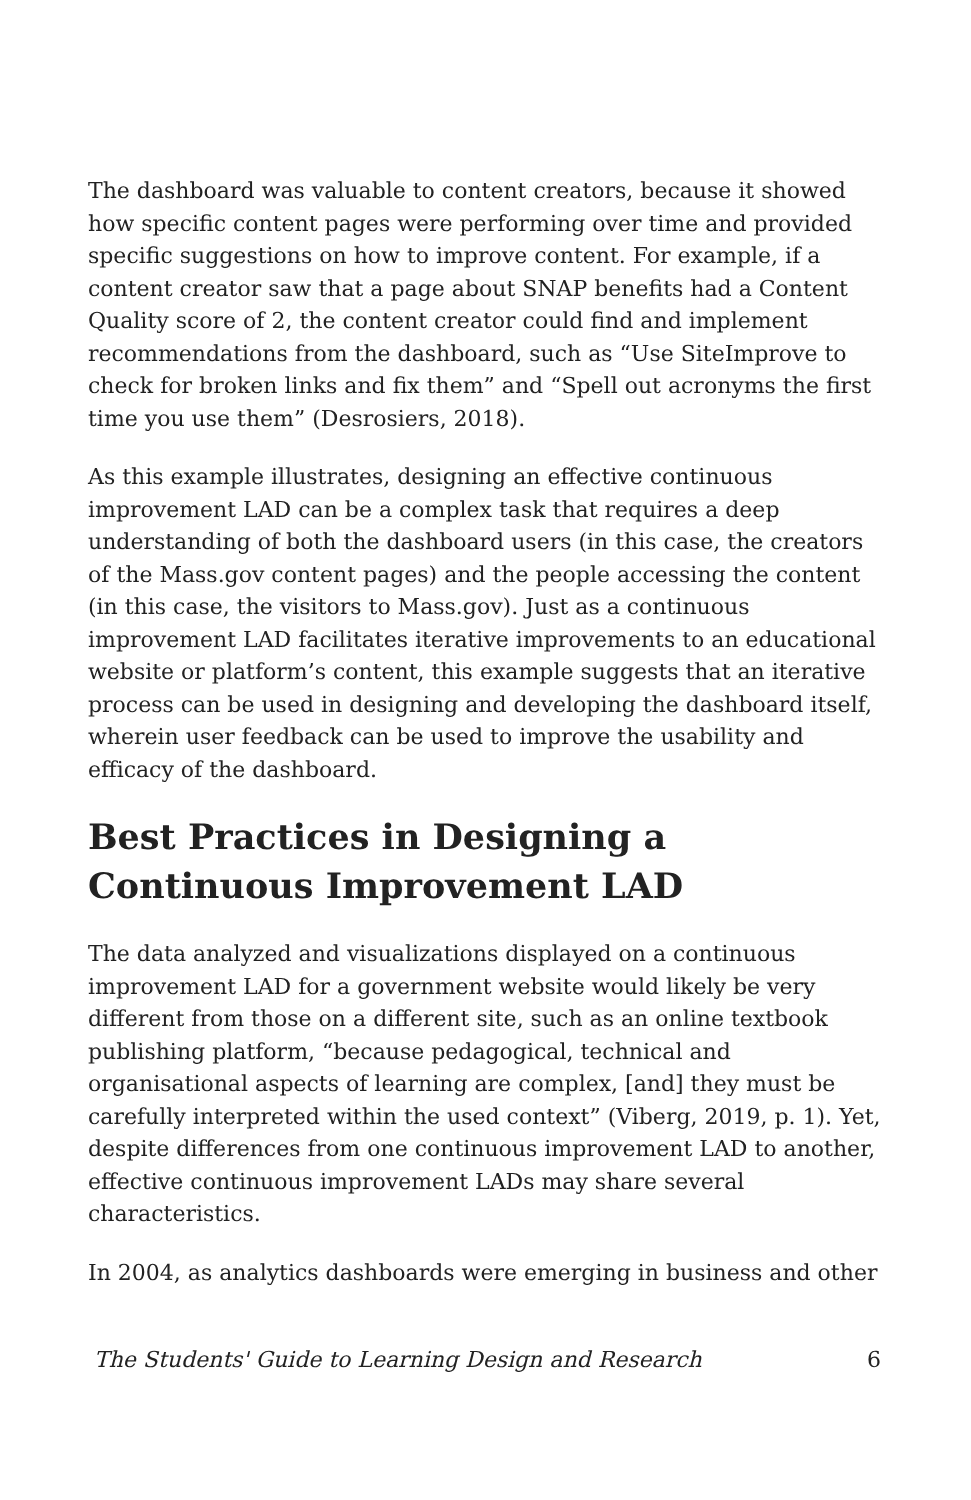The dashboard was valuable to content creators, because it showed how specific content pages were performing over time and provided specific suggestions on how to improve content. For example, if a content creator saw that a page about SNAP benefits had a Content Quality score of 2, the content creator could find and implement recommendations from the dashboard, such as “Use SiteImprove to check for broken links and fix them” and “Spell out acronyms the first time you use them” (Desrosiers, 2018).
As this example illustrates, designing an effective continuous improvement LAD can be a complex task that requires a deep understanding of both the dashboard users (in this case, the creators of the Mass.gov content pages) and the people accessing the content (in this case, the visitors to Mass.gov). Just as a continuous improvement LAD facilitates iterative improvements to an educational website or platform’s content, this example suggests that an iterative process can be used in designing and developing the dashboard itself, wherein user feedback can be used to improve the usability and efficacy of the dashboard.
Best Practices in Designing a Continuous Improvement LAD
The data analyzed and visualizations displayed on a continuous improvement LAD for a government website would likely be very different from those on a different site, such as an online textbook publishing platform, “because pedagogical, technical and organisational aspects of learning are complex, [and] they must be carefully interpreted within the used context” (Viberg, 2019, p. 1). Yet, despite differences from one continuous improvement LAD to another, effective continuous improvement LADs may share several characteristics.
In 2004, as analytics dashboards were emerging in business and other
The Students' Guide to Learning Design and Research 6